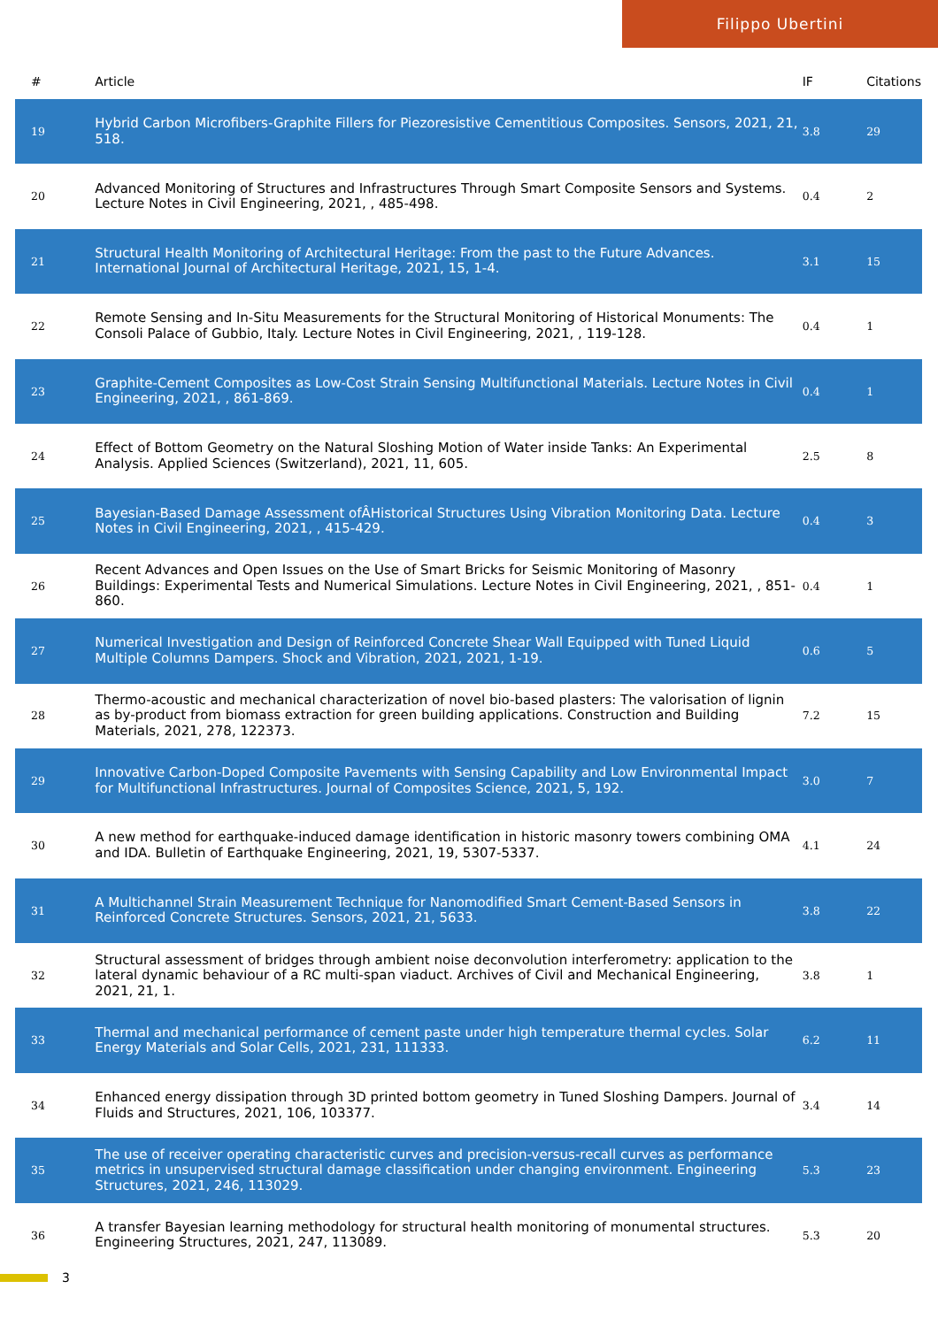Filippo Ubertini
| # | Article | IF | Citations |
| --- | --- | --- | --- |
| 19 | Hybrid Carbon Microfibers-Graphite Fillers for Piezoresistive Cementitious Composites. Sensors, 2021, 21, 518. | 3.8 | 29 |
| 20 | Advanced Monitoring of Structures and Infrastructures Through Smart Composite Sensors and Systems. Lecture Notes in Civil Engineering, 2021, , 485-498. | 0.4 | 2 |
| 21 | Structural Health Monitoring of Architectural Heritage: From the past to the Future Advances. International Journal of Architectural Heritage, 2021, 15, 1-4. | 3.1 | 15 |
| 22 | Remote Sensing and In-Situ Measurements for the Structural Monitoring of Historical Monuments: The Consoli Palace of Gubbio, Italy. Lecture Notes in Civil Engineering, 2021, , 119-128. | 0.4 | 1 |
| 23 | Graphite-Cement Composites as Low-Cost Strain Sensing Multifunctional Materials. Lecture Notes in Civil Engineering, 2021, , 861-869. | 0.4 | 1 |
| 24 | Effect of Bottom Geometry on the Natural Sloshing Motion of Water inside Tanks: An Experimental Analysis. Applied Sciences (Switzerland), 2021, 11, 605. | 2.5 | 8 |
| 25 | Bayesian-Based Damage Assessment ofÂHistorical Structures Using Vibration Monitoring Data. Lecture Notes in Civil Engineering, 2021, , 415-429. | 0.4 | 3 |
| 26 | Recent Advances and Open Issues on the Use of Smart Bricks for Seismic Monitoring of Masonry Buildings: Experimental Tests and Numerical Simulations. Lecture Notes in Civil Engineering, 2021, , 851-860. | 0.4 | 1 |
| 27 | Numerical Investigation and Design of Reinforced Concrete Shear Wall Equipped with Tuned Liquid Multiple Columns Dampers. Shock and Vibration, 2021, 2021, 1-19. | 0.6 | 5 |
| 28 | Thermo-acoustic and mechanical characterization of novel bio-based plasters: The valorisation of lignin as by-product from biomass extraction for green building applications. Construction and Building Materials, 2021, 278, 122373. | 7.2 | 15 |
| 29 | Innovative Carbon-Doped Composite Pavements with Sensing Capability and Low Environmental Impact for Multifunctional Infrastructures. Journal of Composites Science, 2021, 5, 192. | 3.0 | 7 |
| 30 | A new method for earthquake-induced damage identification in historic masonry towers combining OMA and IDA. Bulletin of Earthquake Engineering, 2021, 19, 5307-5337. | 4.1 | 24 |
| 31 | A Multichannel Strain Measurement Technique for Nanomodified Smart Cement-Based Sensors in Reinforced Concrete Structures. Sensors, 2021, 21, 5633. | 3.8 | 22 |
| 32 | Structural assessment of bridges through ambient noise deconvolution interferometry: application to the lateral dynamic behaviour of a RC multi-span viaduct. Archives of Civil and Mechanical Engineering, 2021, 21, 1. | 3.8 | 1 |
| 33 | Thermal and mechanical performance of cement paste under high temperature thermal cycles. Solar Energy Materials and Solar Cells, 2021, 231, 111333. | 6.2 | 11 |
| 34 | Enhanced energy dissipation through 3D printed bottom geometry in Tuned Sloshing Dampers. Journal of Fluids and Structures, 2021, 106, 103377. | 3.4 | 14 |
| 35 | The use of receiver operating characteristic curves and precision-versus-recall curves as performance metrics in unsupervised structural damage classification under changing environment. Engineering Structures, 2021, 246, 113029. | 5.3 | 23 |
| 36 | A transfer Bayesian learning methodology for structural health monitoring of monumental structures. Engineering Structures, 2021, 247, 113089. | 5.3 | 20 |
3